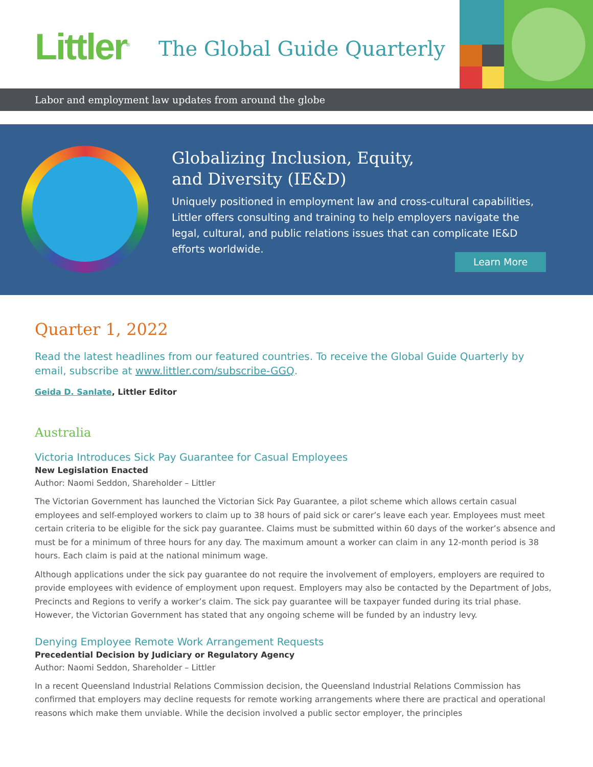Littler<sup>®</sup> The Global Guide Quarterly
Labor and employment law updates from around the globe
Globalizing Inclusion, Equity,
and Diversity (IE&D)
Uniquely positioned in employment law and cross-cultural capabilities, Littler offers consulting and training to help employers navigate the legal, cultural, and public relations issues that can complicate IE&D efforts worldwide.
Learn More
Quarter 1, 2022
Read the latest headlines from our featured countries. To receive the Global Guide Quarterly by email, subscribe at www.littler.com/subscribe-GGQ.
Geida D. Sanlate, Littler Editor
Australia
Victoria Introduces Sick Pay Guarantee for Casual Employees
New Legislation Enacted
Author: Naomi Seddon, Shareholder – Littler
The Victorian Government has launched the Victorian Sick Pay Guarantee, a pilot scheme which allows certain casual employees and self-employed workers to claim up to 38 hours of paid sick or carer’s leave each year. Employees must meet certain criteria to be eligible for the sick pay guarantee. Claims must be submitted within 60 days of the worker’s absence and must be for a minimum of three hours for any day. The maximum amount a worker can claim in any 12-month period is 38 hours. Each claim is paid at the national minimum wage.
Although applications under the sick pay guarantee do not require the involvement of employers, employers are required to provide employees with evidence of employment upon request. Employers may also be contacted by the Department of Jobs, Precincts and Regions to verify a worker’s claim. The sick pay guarantee will be taxpayer funded during its trial phase. However, the Victorian Government has stated that any ongoing scheme will be funded by an industry levy.
Denying Employee Remote Work Arrangement Requests
Precedential Decision by Judiciary or Regulatory Agency
Author: Naomi Seddon, Shareholder – Littler
In a recent Queensland Industrial Relations Commission decision, the Queensland Industrial Relations Commission has confirmed that employers may decline requests for remote working arrangements where there are practical and operational reasons which make them unviable. While the decision involved a public sector employer, the principles